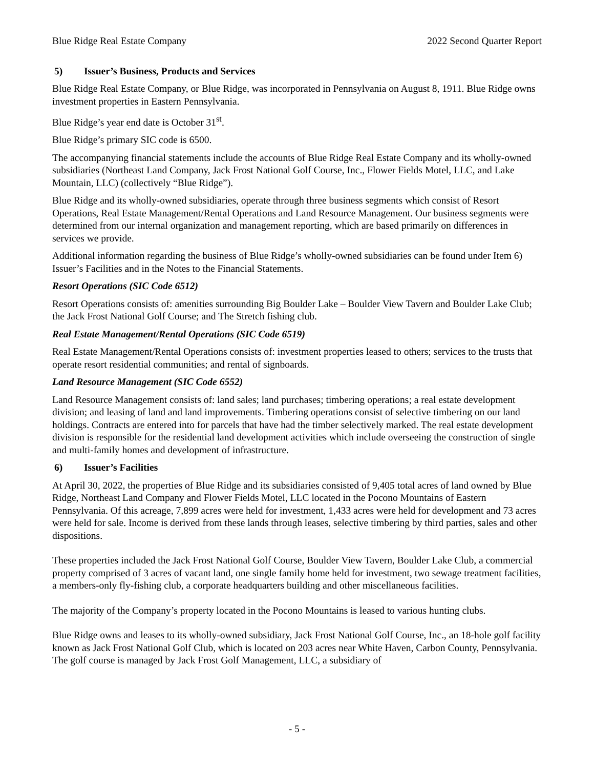Blue Ridge Real Estate Company 2022 Second Quarter Report
5) Issuer’s Business, Products and Services
Blue Ridge Real Estate Company, or Blue Ridge, was incorporated in Pennsylvania on August 8, 1911. Blue Ridge owns investment properties in Eastern Pennsylvania.
Blue Ridge’s year end date is October 31<sup>st</sup>.
Blue Ridge’s primary SIC code is 6500.
The accompanying financial statements include the accounts of Blue Ridge Real Estate Company and its wholly-owned subsidiaries (Northeast Land Company, Jack Frost National Golf Course, Inc., Flower Fields Motel, LLC, and Lake Mountain, LLC) (collectively “Blue Ridge”).
Blue Ridge and its wholly-owned subsidiaries, operate through three business segments which consist of Resort Operations, Real Estate Management/Rental Operations and Land Resource Management. Our business segments were determined from our internal organization and management reporting, which are based primarily on differences in services we provide.
Additional information regarding the business of Blue Ridge’s wholly-owned subsidiaries can be found under Item 6) Issuer’s Facilities and in the Notes to the Financial Statements.
Resort Operations (SIC Code 6512)
Resort Operations consists of: amenities surrounding Big Boulder Lake – Boulder View Tavern and Boulder Lake Club; the Jack Frost National Golf Course; and The Stretch fishing club.
Real Estate Management/Rental Operations (SIC Code 6519)
Real Estate Management/Rental Operations consists of: investment properties leased to others; services to the trusts that operate resort residential communities; and rental of signboards.
Land Resource Management (SIC Code 6552)
Land Resource Management consists of: land sales; land purchases; timbering operations; a real estate development division; and leasing of land and land improvements. Timbering operations consist of selective timbering on our land holdings. Contracts are entered into for parcels that have had the timber selectively marked. The real estate development division is responsible for the residential land development activities which include overseeing the construction of single and multi-family homes and development of infrastructure.
6) Issuer’s Facilities
At April 30, 2022, the properties of Blue Ridge and its subsidiaries consisted of 9,405 total acres of land owned by Blue Ridge, Northeast Land Company and Flower Fields Motel, LLC located in the Pocono Mountains of Eastern Pennsylvania. Of this acreage, 7,899 acres were held for investment, 1,433 acres were held for development and 73 acres were held for sale. Income is derived from these lands through leases, selective timbering by third parties, sales and other dispositions.
These properties included the Jack Frost National Golf Course, Boulder View Tavern, Boulder Lake Club, a commercial property comprised of 3 acres of vacant land, one single family home held for investment, two sewage treatment facilities, a members-only fly-fishing club, a corporate headquarters building and other miscellaneous facilities.
The majority of the Company’s property located in the Pocono Mountains is leased to various hunting clubs.
Blue Ridge owns and leases to its wholly-owned subsidiary, Jack Frost National Golf Course, Inc., an 18-hole golf facility known as Jack Frost National Golf Club, which is located on 203 acres near White Haven, Carbon County, Pennsylvania. The golf course is managed by Jack Frost Golf Management, LLC, a subsidiary of
- 5 -